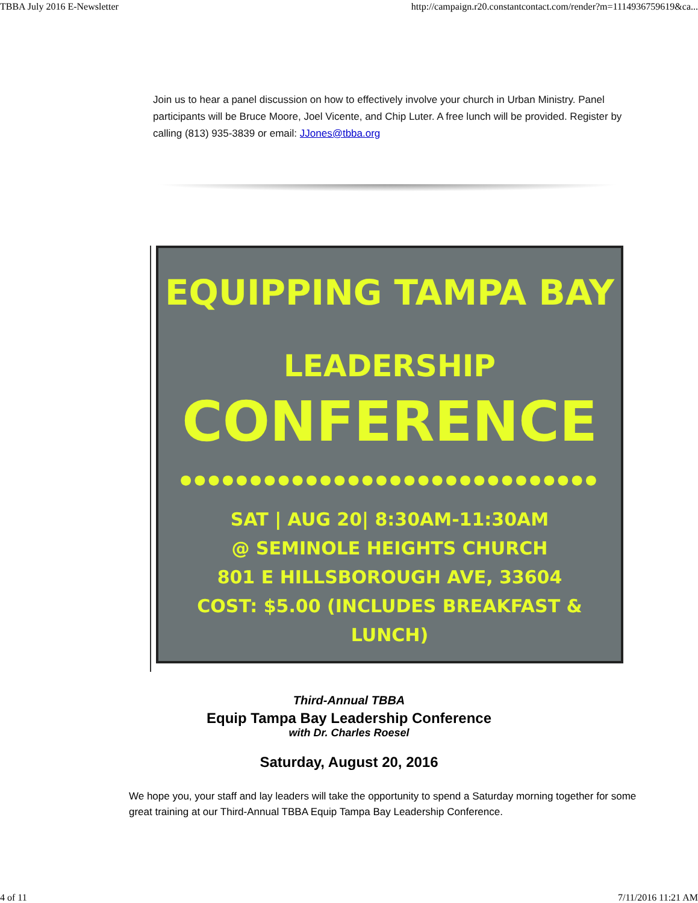TBBA July 2016 E-Newsletter http://campaign.r20.constantcontact.com/render?m=1114936759619&ca...
Join us to hear a panel discussion on how to effectively involve your church in Urban Ministry. Panel participants will be Bruce Moore, Joel Vicente, and Chip Luter. A free lunch will be provided. Register by calling (813) 935-3839 or email: JJones@tbba.org
EQUIPPING TAMPA BAY
LEADERSHIP CONFERENCE
●●●●●●●●●●●●●●●●●●●●●●●●●●●●●●
SAT | AUG 20| 8:30AM-11:30AM
@ SEMINOLE HEIGHTS CHURCH
801 E HILLSBOROUGH AVE, 33604
COST: $5.00 (INCLUDES BREAKFAST & LUNCH)
Third-Annual TBBA
Equip Tampa Bay Leadership Conference
with Dr. Charles Roesel
Saturday, August 20, 2016
We hope you, your staff and lay leaders will take the opportunity to spend a Saturday morning together for some great training at our Third-Annual TBBA Equip Tampa Bay Leadership Conference.
4 of 11 7/11/2016 11:21 AM